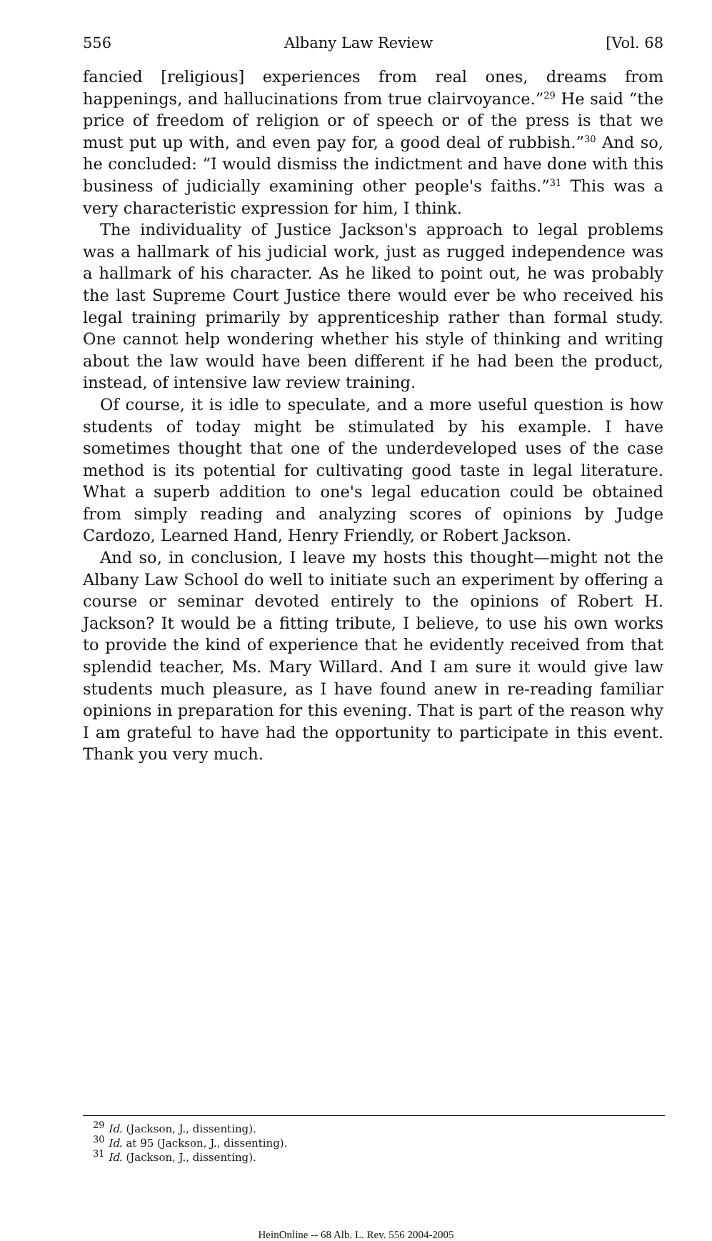556 Albany Law Review [Vol. 68
fancied [religious] experiences from real ones, dreams from happenings, and hallucinations from true clairvoyance.”<sup>29</sup> He said “the price of freedom of religion or of speech or of the press is that we must put up with, and even pay for, a good deal of rubbish.”<sup>30</sup> And so, he concluded: “I would dismiss the indictment and have done with this business of judicially examining other people's faiths.”<sup>31</sup> This was a very characteristic expression for him, I think.
The individuality of Justice Jackson's approach to legal problems was a hallmark of his judicial work, just as rugged independence was a hallmark of his character. As he liked to point out, he was probably the last Supreme Court Justice there would ever be who received his legal training primarily by apprenticeship rather than formal study. One cannot help wondering whether his style of thinking and writing about the law would have been different if he had been the product, instead, of intensive law review training.
Of course, it is idle to speculate, and a more useful question is how students of today might be stimulated by his example. I have sometimes thought that one of the underdeveloped uses of the case method is its potential for cultivating good taste in legal literature. What a superb addition to one's legal education could be obtained from simply reading and analyzing scores of opinions by Judge Cardozo, Learned Hand, Henry Friendly, or Robert Jackson.
And so, in conclusion, I leave my hosts this thought—might not the Albany Law School do well to initiate such an experiment by offering a course or seminar devoted entirely to the opinions of Robert H. Jackson? It would be a fitting tribute, I believe, to use his own works to provide the kind of experience that he evidently received from that splendid teacher, Ms. Mary Willard. And I am sure it would give law students much pleasure, as I have found anew in re-reading familiar opinions in preparation for this evening. That is part of the reason why I am grateful to have had the opportunity to participate in this event. Thank you very much.
<sup>29</sup> Id. (Jackson, J., dissenting).
<sup>30</sup> Id. at 95 (Jackson, J., dissenting).
<sup>31</sup> Id. (Jackson, J., dissenting).
HeinOnline -- 68 Alb. L. Rev. 556 2004-2005